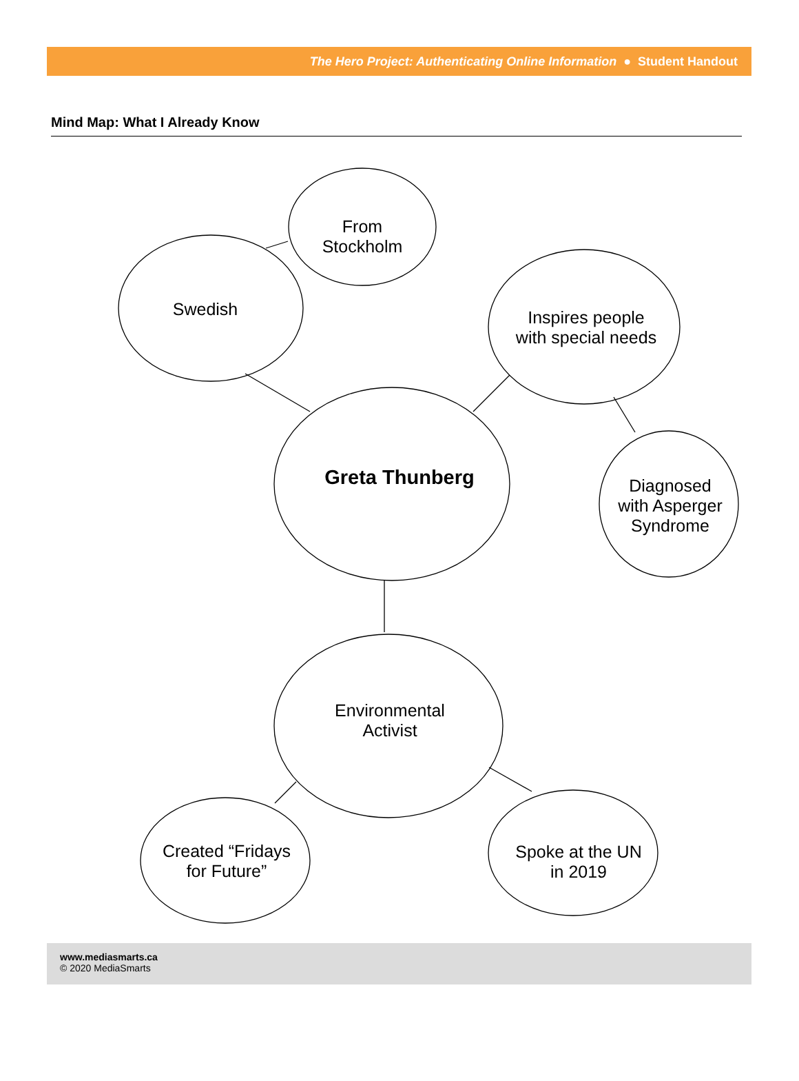The Hero Project: Authenticating Online Information ● Student Handout
Mind Map: What I Already Know
From
Stockholm
Swedish
Inspires people
with special needs
Greta Thunberg
Diagnosed
with Asperger
Syndrome
Environmental
Activist
Created “Fridays
for Future”
Spoke at the UN
in 2019
www.mediasmarts.ca
© 2020 MediaSmarts